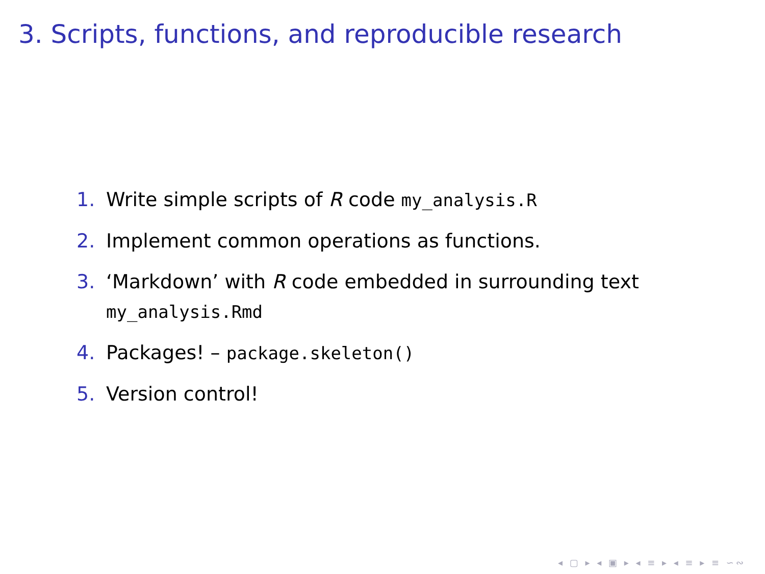3. Scripts, functions, and reproducible research
1. Write simple scripts of R code my_analysis.R
2. Implement common operations as functions.
3. ‘Markdown’ with R code embedded in surrounding text
my_analysis.Rmd
4. Packages! – package.skeleton()
5. Version control!
◂ ▢ ▸ ◂ ▣ ▸ ◂ ≡ ▸ ◂ ≡ ▸ ≡ ∽∾